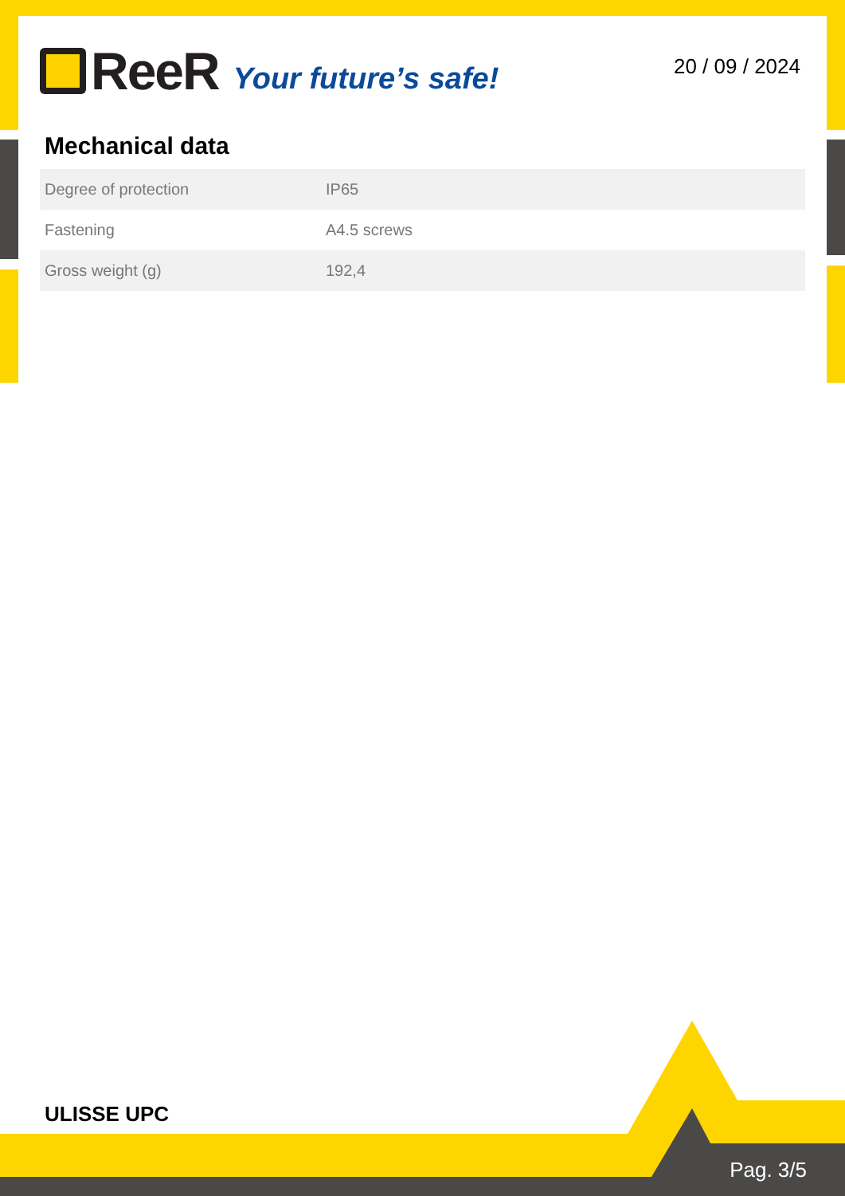ReeR Your future’s safe!
20 / 09 / 2024
Mechanical data
| Degree of protection | IP65 |
| Fastening | A4.5 screws |
| Gross weight (g) | 192,4 |
ULISSE UPC
Pag. 3/5